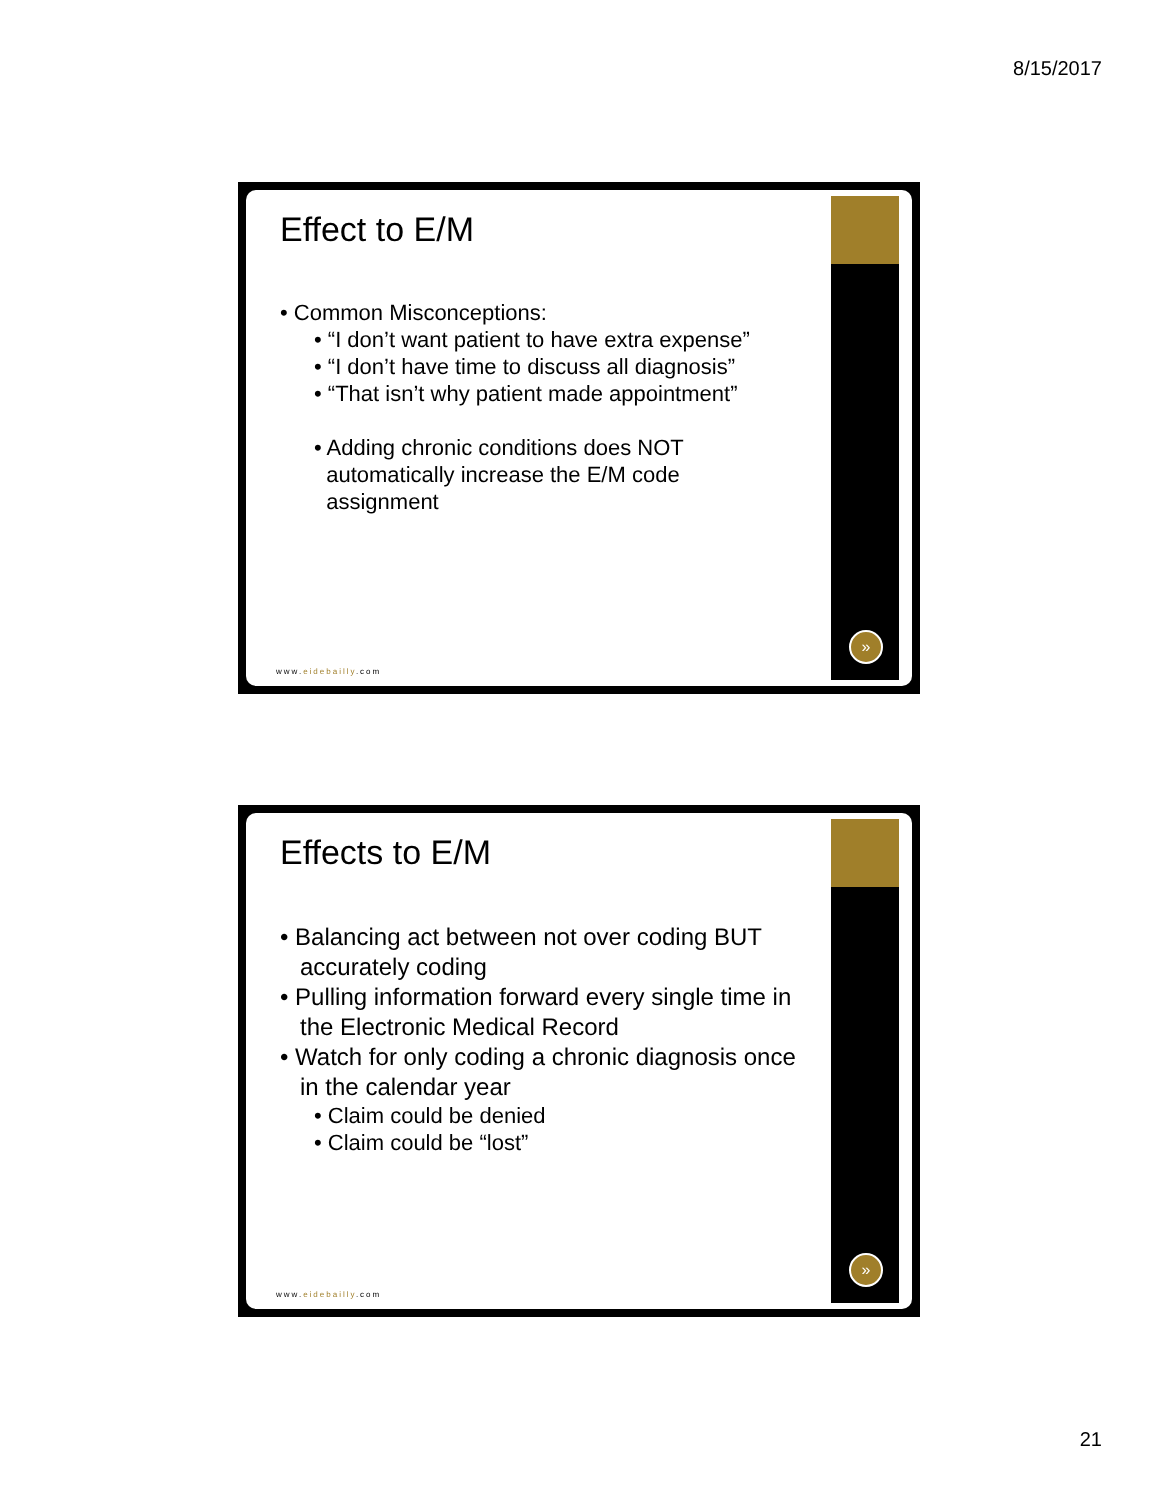8/15/2017
Effect to E/M
• Common Misconceptions:
• “I don’t want patient to have extra expense”
• “I don’t have time to discuss all diagnosis”
• “That isn’t why patient made appointment”
• Adding chronic conditions does NOT
automatically increase the E/M code
assignment
www.eidebailly.com
»
Effects to E/M
• Balancing act between not over coding BUT
accurately coding
• Pulling information forward every single time in
the Electronic Medical Record
• Watch for only coding a chronic diagnosis once
in the calendar year
• Claim could be denied
• Claim could be “lost”
www.eidebailly.com
»
21